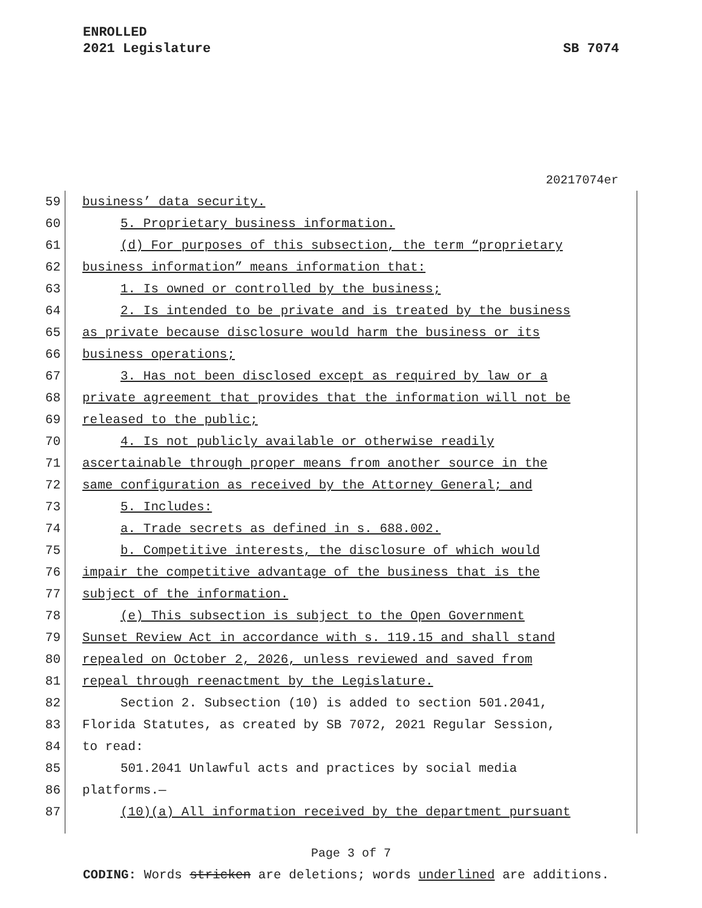ENROLLED
2021 Legislature SB 7074
20217074er
59 business’ data security.
60 5. Proprietary business information.
61 (d) For purposes of this subsection, the term “proprietary
62 business information” means information that:
63 1. Is owned or controlled by the business;
64 2. Is intended to be private and is treated by the business
65 as private because disclosure would harm the business or its
66 business operations;
67 3. Has not been disclosed except as required by law or a
68 private agreement that provides that the information will not be
69 released to the public;
70 4. Is not publicly available or otherwise readily
71 ascertainable through proper means from another source in the
72 same configuration as received by the Attorney General; and
73 5. Includes:
74 a. Trade secrets as defined in s. 688.002.
75 b. Competitive interests, the disclosure of which would
76 impair the competitive advantage of the business that is the
77 subject of the information.
78 (e) This subsection is subject to the Open Government
79 Sunset Review Act in accordance with s. 119.15 and shall stand
80 repealed on October 2, 2026, unless reviewed and saved from
81 repeal through reenactment by the Legislature.
82 Section 2. Subsection (10) is added to section 501.2041,
83 Florida Statutes, as created by SB 7072, 2021 Regular Session,
84 to read:
85 501.2041 Unlawful acts and practices by social media
86 platforms.—
87 (10)(a) All information received by the department pursuant
Page 3 of 7
CODING: Words stricken are deletions; words underlined are additions.